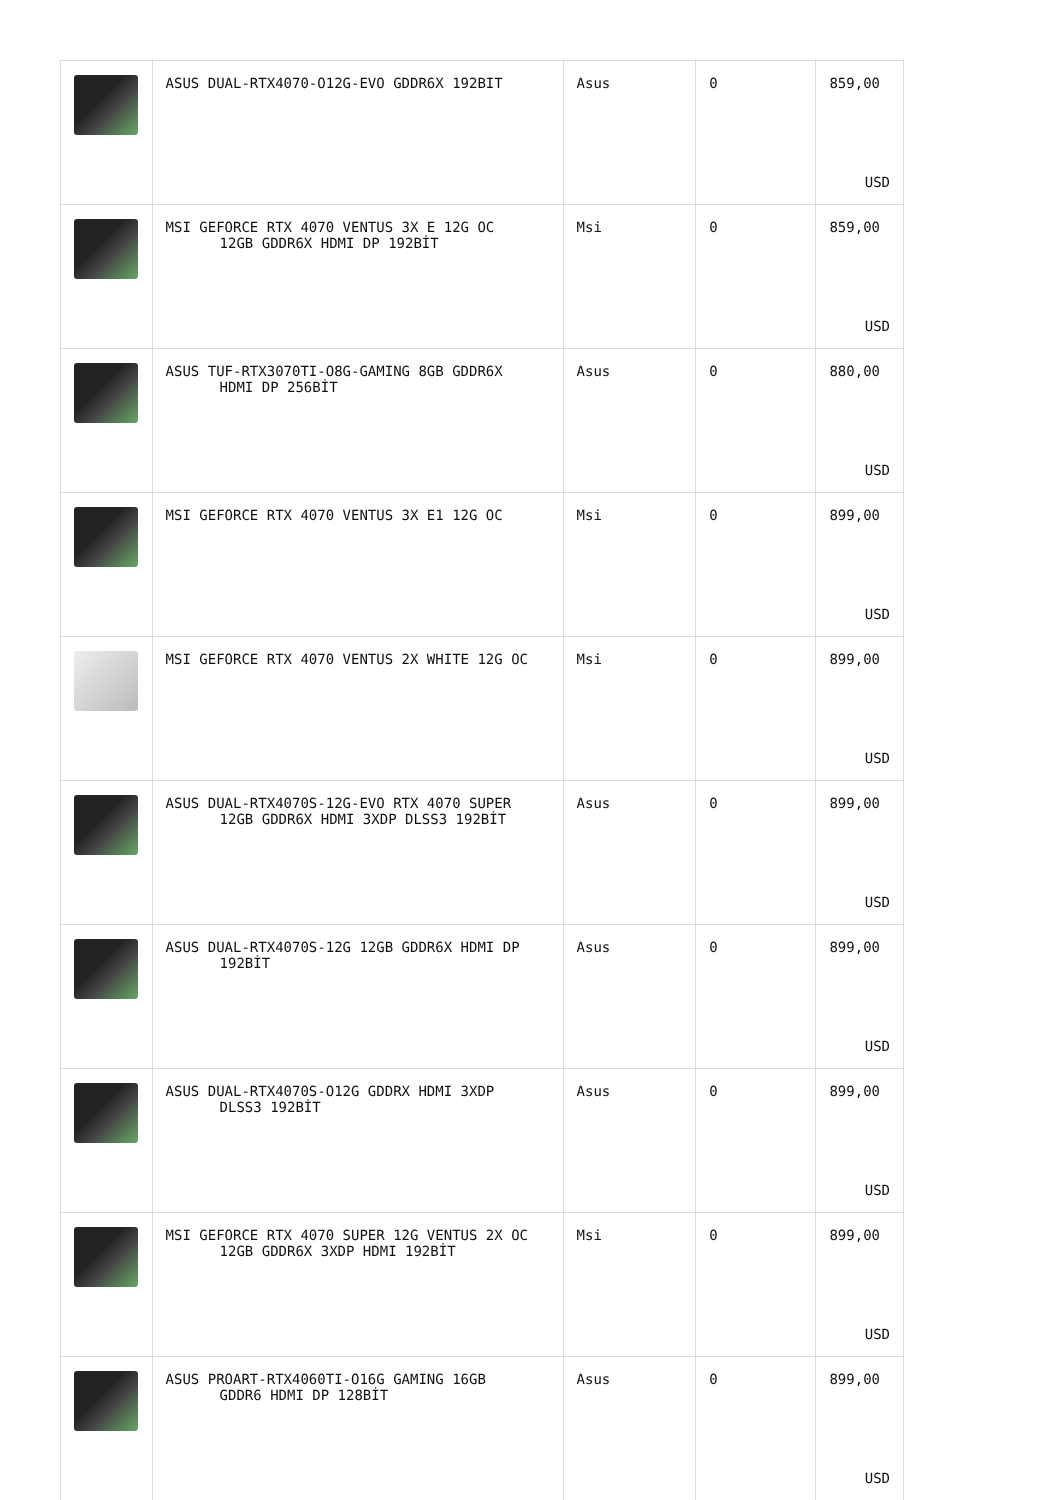| | ASUS DUAL-RTX4070-O12G-EVO GDDR6X 192BIT | Asus | 0 | 859,00 USD |
| | MSI GEFORCE RTX 4070 VENTUS 3X E 12G OC 12GB GDDR6X HDMI DP 192BİT | Msi | 0 | 859,00 USD |
| | ASUS TUF-RTX3070TI-O8G-GAMING 8GB GDDR6X HDMI DP 256BİT | Asus | 0 | 880,00 USD |
| | MSI GEFORCE RTX 4070 VENTUS 3X E1 12G OC | Msi | 0 | 899,00 USD |
| | MSI GEFORCE RTX 4070 VENTUS 2X WHITE 12G OC | Msi | 0 | 899,00 USD |
| | ASUS DUAL-RTX4070S-12G-EVO RTX 4070 SUPER 12GB GDDR6X HDMI 3XDP DLSS3 192BİT | Asus | 0 | 899,00 USD |
| | ASUS DUAL-RTX4070S-12G 12GB GDDR6X HDMI DP 192BİT | Asus | 0 | 899,00 USD |
| | ASUS DUAL-RTX4070S-O12G GDDRX HDMI 3XDP DLSS3 192BİT | Asus | 0 | 899,00 USD |
| | MSI GEFORCE RTX 4070 SUPER 12G VENTUS 2X OC 12GB GDDR6X 3XDP HDMI 192BİT | Msi | 0 | 899,00 USD |
| | ASUS PROART-RTX4060TI-O16G GAMING 16GB GDDR6 HDMI DP 128BİT | Asus | 0 | 899,00 USD |